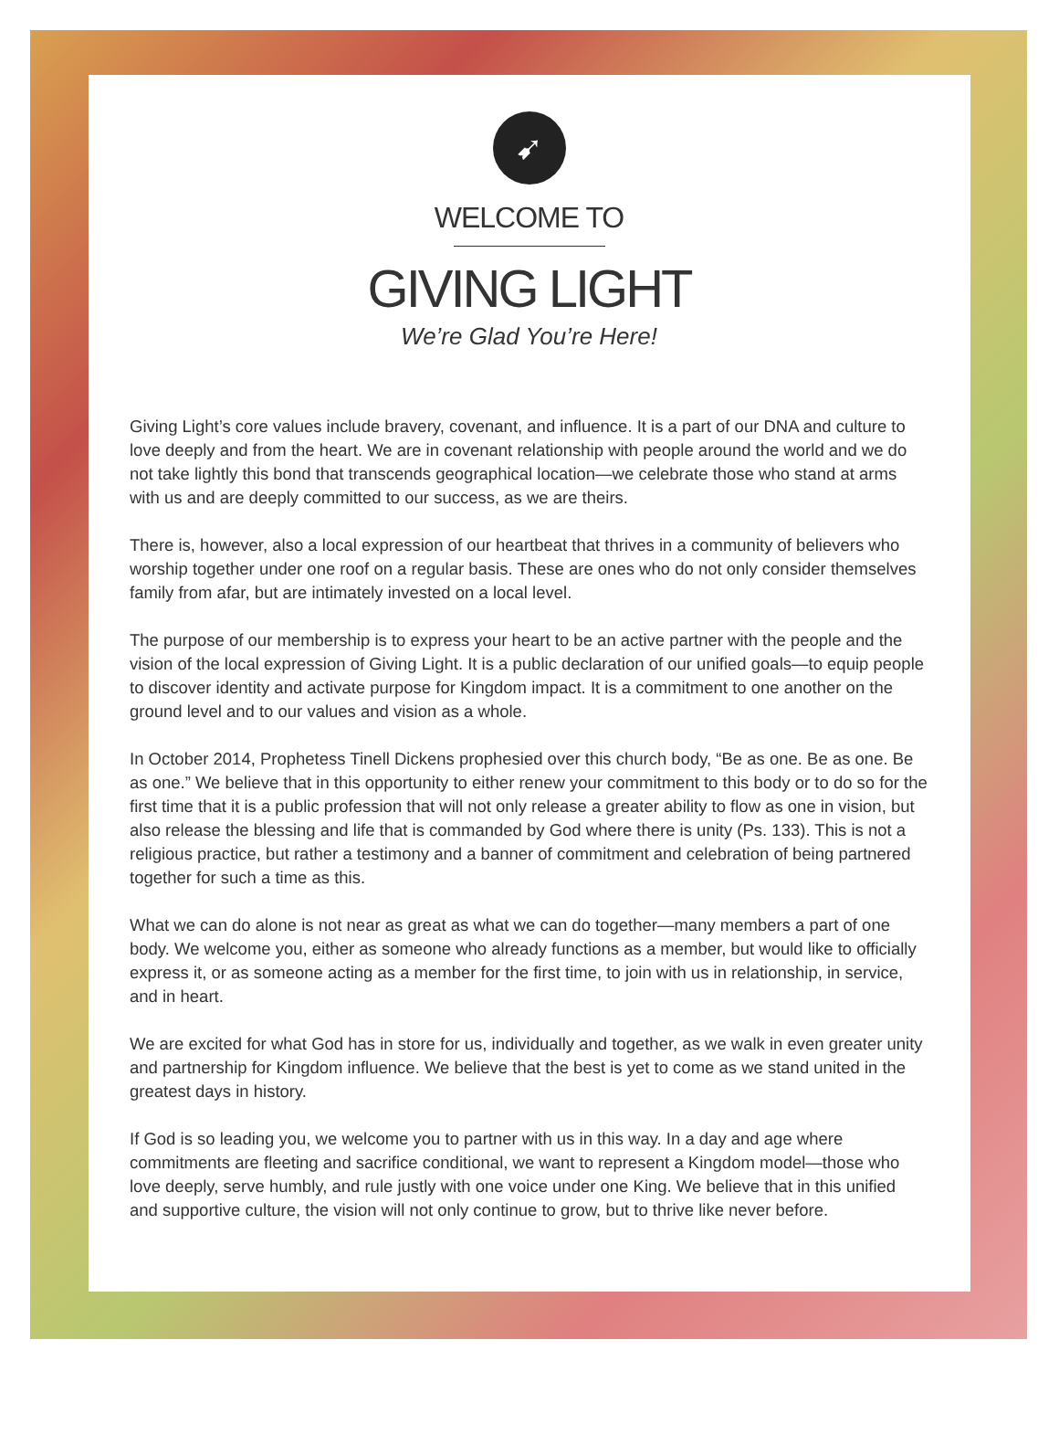➹
WELCOME TO
GIVING LIGHT
We’re Glad You’re Here!
Giving Light’s core values include bravery, covenant, and influence. It is a part of our DNA and culture to love deeply and from the heart. We are in covenant relationship with people around the world and we do not take lightly this bond that transcends geographical location—we celebrate those who stand at arms with us and are deeply committed to our success, as we are theirs.
There is, however, also a local expression of our heartbeat that thrives in a community of believers who worship together under one roof on a regular basis. These are ones who do not only consider themselves family from afar, but are intimately invested on a local level.
The purpose of our membership is to express your heart to be an active partner with the people and the vision of the local expression of Giving Light. It is a public declaration of our unified goals—to equip people to discover identity and activate purpose for Kingdom impact. It is a commitment to one another on the ground level and to our values and vision as a whole.
In October 2014, Prophetess Tinell Dickens prophesied over this church body, “Be as one. Be as one. Be as one.” We believe that in this opportunity to either renew your commitment to this body or to do so for the first time that it is a public profession that will not only release a greater ability to flow as one in vision, but also release the blessing and life that is commanded by God where there is unity (Ps. 133). This is not a religious practice, but rather a testimony and a banner of commitment and celebration of being partnered together for such a time as this.
What we can do alone is not near as great as what we can do together—many members a part of one body. We welcome you, either as someone who already functions as a member, but would like to officially express it, or as someone acting as a member for the first time, to join with us in relationship, in service, and in heart.
We are excited for what God has in store for us, individually and together, as we walk in even greater unity and partnership for Kingdom influence. We believe that the best is yet to come as we stand united in the greatest days in history.
If God is so leading you, we welcome you to partner with us in this way. In a day and age where commitments are fleeting and sacrifice conditional, we want to represent a Kingdom model—those who love deeply, serve humbly, and rule justly with one voice under one King. We believe that in this unified and supportive culture, the vision will not only continue to grow, but to thrive like never before.